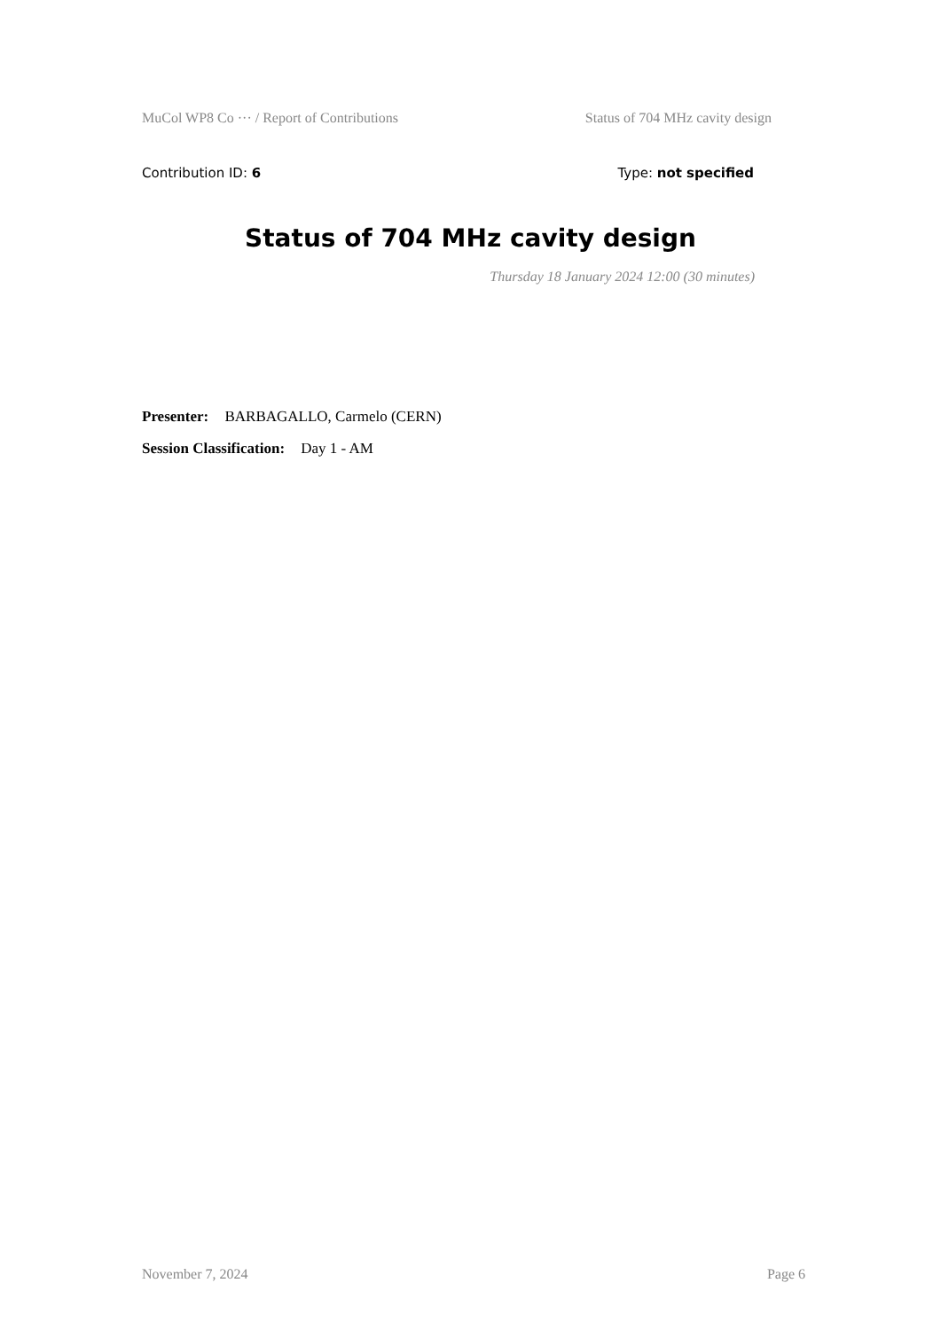MuCol WP8 Co ··· / Report of Contributions Status of 704 MHz cavity design
Contribution ID: 6 Type: not specified
Status of 704 MHz cavity design
Thursday 18 January 2024 12:00 (30 minutes)
Presenter: BARBAGALLO, Carmelo (CERN)
Session Classification: Day 1 - AM
November 7, 2024 Page 6